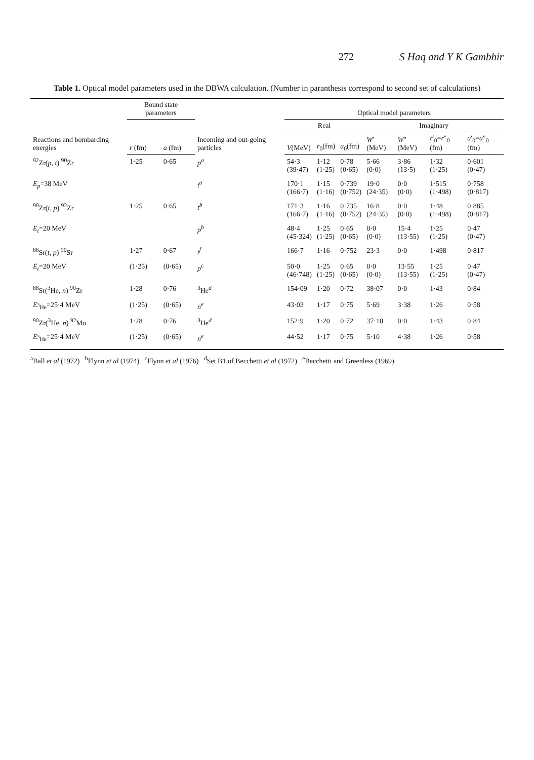272 S Haq and Y K Gambhir
Table 1. Optical model parameters used in the DBWA calculation. (Number in paranthesis correspond to second set of calculations)
| Reactions and bombarding energies | Bound state parameters | | Incoming and out-going particles | Optical model parameters | | | | | | |
| --- | --- | --- | --- | --- | --- | --- | --- | --- | --- | --- |
| | | | | Real | | | Imaginary | | | |
| | r (fm) | a (fm) | | V (MeV) | r<sub>0</sub>(fm) | a<sub>0</sub>(fm) | W ′(MeV) | W ″(MeV) | r ′<sub>0</sub>= r ″<sub>0</sub> (fm) | a ′<sub>0</sub>= a ″<sub>0</sub> (fm) |
| <sup>92</sup>Zr( p, t ) <sup>90</sup>Zr | 1·25 | 0·65 | p<sup>a</sup> | 54·3 (39·47) | 1·12 (1·25) | 0·78 (0·65) | 5·66 (0·0) | 3·86 (13·5) | 1·32 (1·25) | 0·601 (0·47) |
| E<sub>p</sub> =38 MeV | | | t<sup>a</sup> | 170·1 (166·7) | 1·15 (1·16) | 0·739 (0·752) | 19·0 (24·35) | 0·0 (0·0) | 1·515 (1·498) | 0·758 (0·817) |
| <sup>90</sup>Zr( t, p ) <sup>92</sup>Zr | 1·25 | 0·65 | t<sup>b</sup> | 171·3 (166·7) | 1·16 (1·16) | 0·735 (0·752) | 16·8 (24·35) | 0·0 (0·0) | 1·48 (1·498) | 0·885 (0·817) |
| E<sub>t</sub> =20 MeV | | | p<sup>b</sup> | 48·4 (45·324) | 1·25 (1·25) | 0·65 (0·65) | 0·0 (0·0) | 15·4 (13·55) | 1·25 (1·25) | 0·47 (0·47) |
| <sup>88</sup>Sr( t, p ) <sup>90</sup>Sr | 1·27 | 0·67 | t<sup>f</sup> | 166·7 | 1·16 | 0·752 | 23·3 | 0·0 | 1·498 | 0·817 |
| E<sub>t</sub> =20 MeV | (1·25) | (0·65) | p<sup>c</sup> | 50·0 (46·748) | 1·25 (1·25) | 0·65 (0·65) | 0·0 (0·0) | 13·55 (13·55) | 1·25 (1·25) | 0·47 (0·47) |
| <sup>88</sup>Sr(<sup>3</sup>He, n ) <sup>90</sup>Zr | 1·28 | 0·76 | <sup>3</sup>He<sup>d</sup> | 154·09 | 1·20 | 0·72 | 38·07 | 0·0 | 1·43 | 0·84 |
| E<sub><sup>3</sup>He</sub>=25·4 MeV | (1·25) | (0·65) | n<sup>e</sup> | 43·03 | 1·17 | 0·75 | 5·69 | 3·38 | 1·26 | 0·58 |
| <sup>90</sup>Zr(<sup>3</sup>He, n ) <sup>92</sup>Mo | 1·28 | 0·76 | <sup>3</sup>He<sup>d</sup> | 152·9 | 1·20 | 0·72 | 37·10 | 0·0 | 1·43 | 0·84 |
| E<sub><sup>3</sup>He</sub>=25·4 MeV | (1·25) | (0·65) | n<sup>e</sup> | 44·52 | 1·17 | 0·75 | 5·10 | 4·38 | 1·26 | 0·58 |
<sup>a</sup> Ball et al (1972) <sup>b</sup>Flynn et al (1974) <sup>c</sup>Flynn et al (1976) <sup>d</sup>Set B1 of Becchetti et al (1972) <sup>e</sup>Becchetti and Greenless (1969)